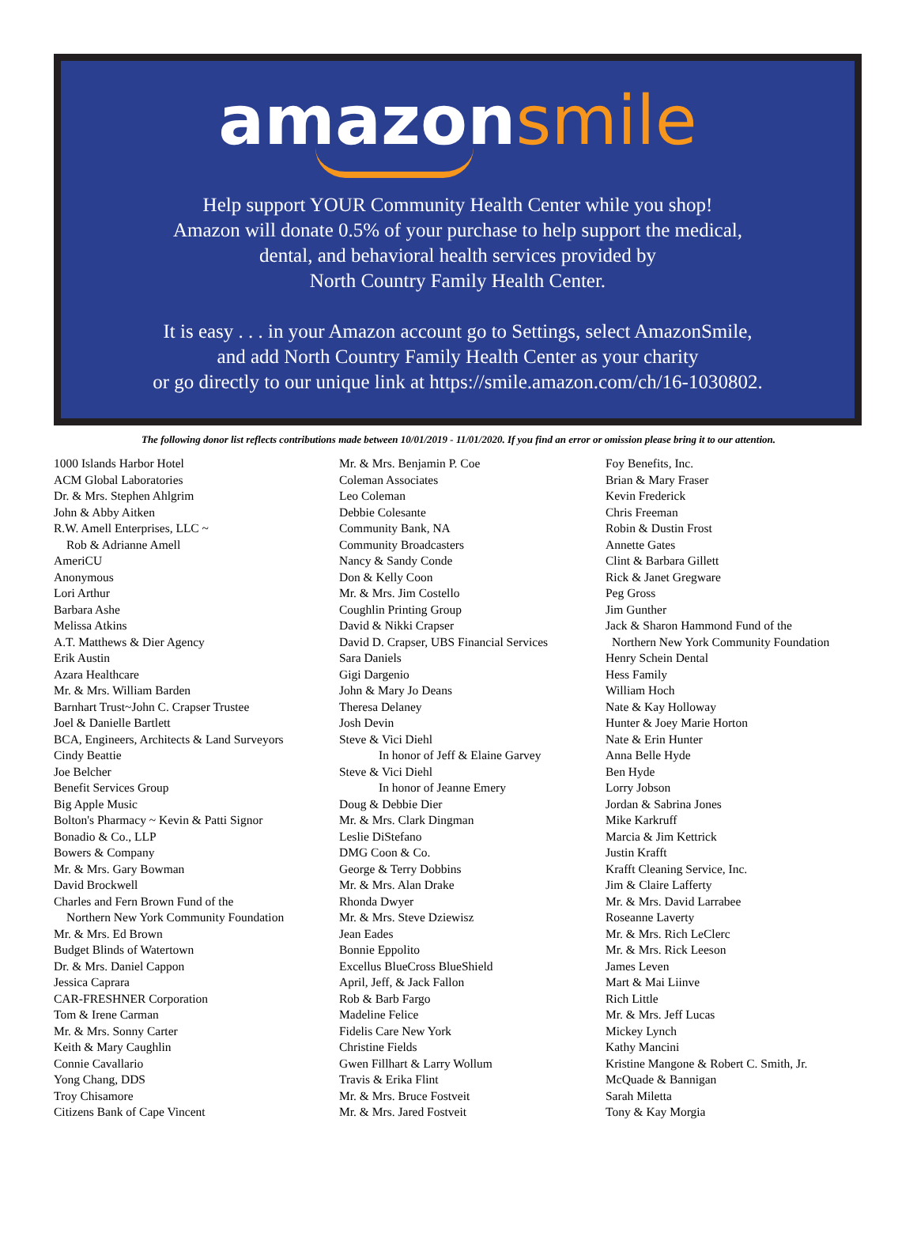amazon smile
Help support YOUR Community Health Center while you shop!
Amazon will donate 0.5% of your purchase to help support the medical,
dental, and behavioral health services provided by
North Country Family Health Center.
It is easy . . . in your Amazon account go to Settings, select AmazonSmile,
and add North Country Family Health Center as your charity
or go directly to our unique link at https://smile.amazon.com/ch/16-1030802.
The following donor list reflects contributions made between 10/01/2019 - 11/01/2020. If you find an error or omission please bring it to our attention.
1000 Islands Harbor Hotel
ACM Global Laboratories
Dr. & Mrs. Stephen Ahlgrim
John & Abby Aitken
R.W. Amell Enterprises, LLC ~
Rob & Adrianne Amell
AmeriCU
Anonymous
Lori Arthur
Barbara Ashe
Melissa Atkins
A.T. Matthews & Dier Agency
Erik Austin
Azara Healthcare
Mr. & Mrs. William Barden
Barnhart Trust~John C. Crapser Trustee
Joel & Danielle Bartlett
BCA, Engineers, Architects & Land Surveyors
Cindy Beattie
Joe Belcher
Benefit Services Group
Big Apple Music
Bolton's Pharmacy ~ Kevin & Patti Signor
Bonadio & Co., LLP
Bowers & Company
Mr. & Mrs. Gary Bowman
David Brockwell
Charles and Fern Brown Fund of the
Northern New York Community Foundation
Mr. & Mrs. Ed Brown
Budget Blinds of Watertown
Dr. & Mrs. Daniel Cappon
Jessica Caprara
CAR-FRESHNER Corporation
Tom & Irene Carman
Mr. & Mrs. Sonny Carter
Keith & Mary Caughlin
Connie Cavallario
Yong Chang, DDS
Troy Chisamore
Citizens Bank of Cape Vincent
Mr. & Mrs. Benjamin P. Coe
Coleman Associates
Leo Coleman
Debbie Colesante
Community Bank, NA
Community Broadcasters
Nancy & Sandy Conde
Don & Kelly Coon
Mr. & Mrs. Jim Costello
Coughlin Printing Group
David & Nikki Crapser
David D. Crapser, UBS Financial Services
Sara Daniels
Gigi Dargenio
John & Mary Jo Deans
Theresa Delaney
Josh Devin
Steve & Vici Diehl
In honor of Jeff & Elaine Garvey
Steve & Vici Diehl
In honor of Jeanne Emery
Doug & Debbie Dier
Mr. & Mrs. Clark Dingman
Leslie DiStefano
DMG Coon & Co.
George & Terry Dobbins
Mr. & Mrs. Alan Drake
Rhonda Dwyer
Mr. & Mrs. Steve Dziewisz
Jean Eades
Bonnie Eppolito
Excellus BlueCross BlueShield
April, Jeff, & Jack Fallon
Rob & Barb Fargo
Madeline Felice
Fidelis Care New York
Christine Fields
Gwen Fillhart & Larry Wollum
Travis & Erika Flint
Mr. & Mrs. Bruce Fostveit
Mr. & Mrs. Jared Fostveit
Foy Benefits, Inc.
Brian & Mary Fraser
Kevin Frederick
Chris Freeman
Robin & Dustin Frost
Annette Gates
Clint & Barbara Gillett
Rick & Janet Gregware
Peg Gross
Jim Gunther
Jack & Sharon Hammond Fund of the
Northern New York Community Foundation
Henry Schein Dental
Hess Family
William Hoch
Nate & Kay Holloway
Hunter & Joey Marie Horton
Nate & Erin Hunter
Anna Belle Hyde
Ben Hyde
Lorry Jobson
Jordan & Sabrina Jones
Mike Karkruff
Marcia & Jim Kettrick
Justin Krafft
Krafft Cleaning Service, Inc.
Jim & Claire Lafferty
Mr. & Mrs. David Larrabee
Roseanne Laverty
Mr. & Mrs. Rich LeClerc
Mr. & Mrs. Rick Leeson
James Leven
Mart & Mai Liinve
Rich Little
Mr. & Mrs. Jeff Lucas
Mickey Lynch
Kathy Mancini
Kristine Mangone & Robert C. Smith, Jr.
McQuade & Bannigan
Sarah Miletta
Tony & Kay Morgia